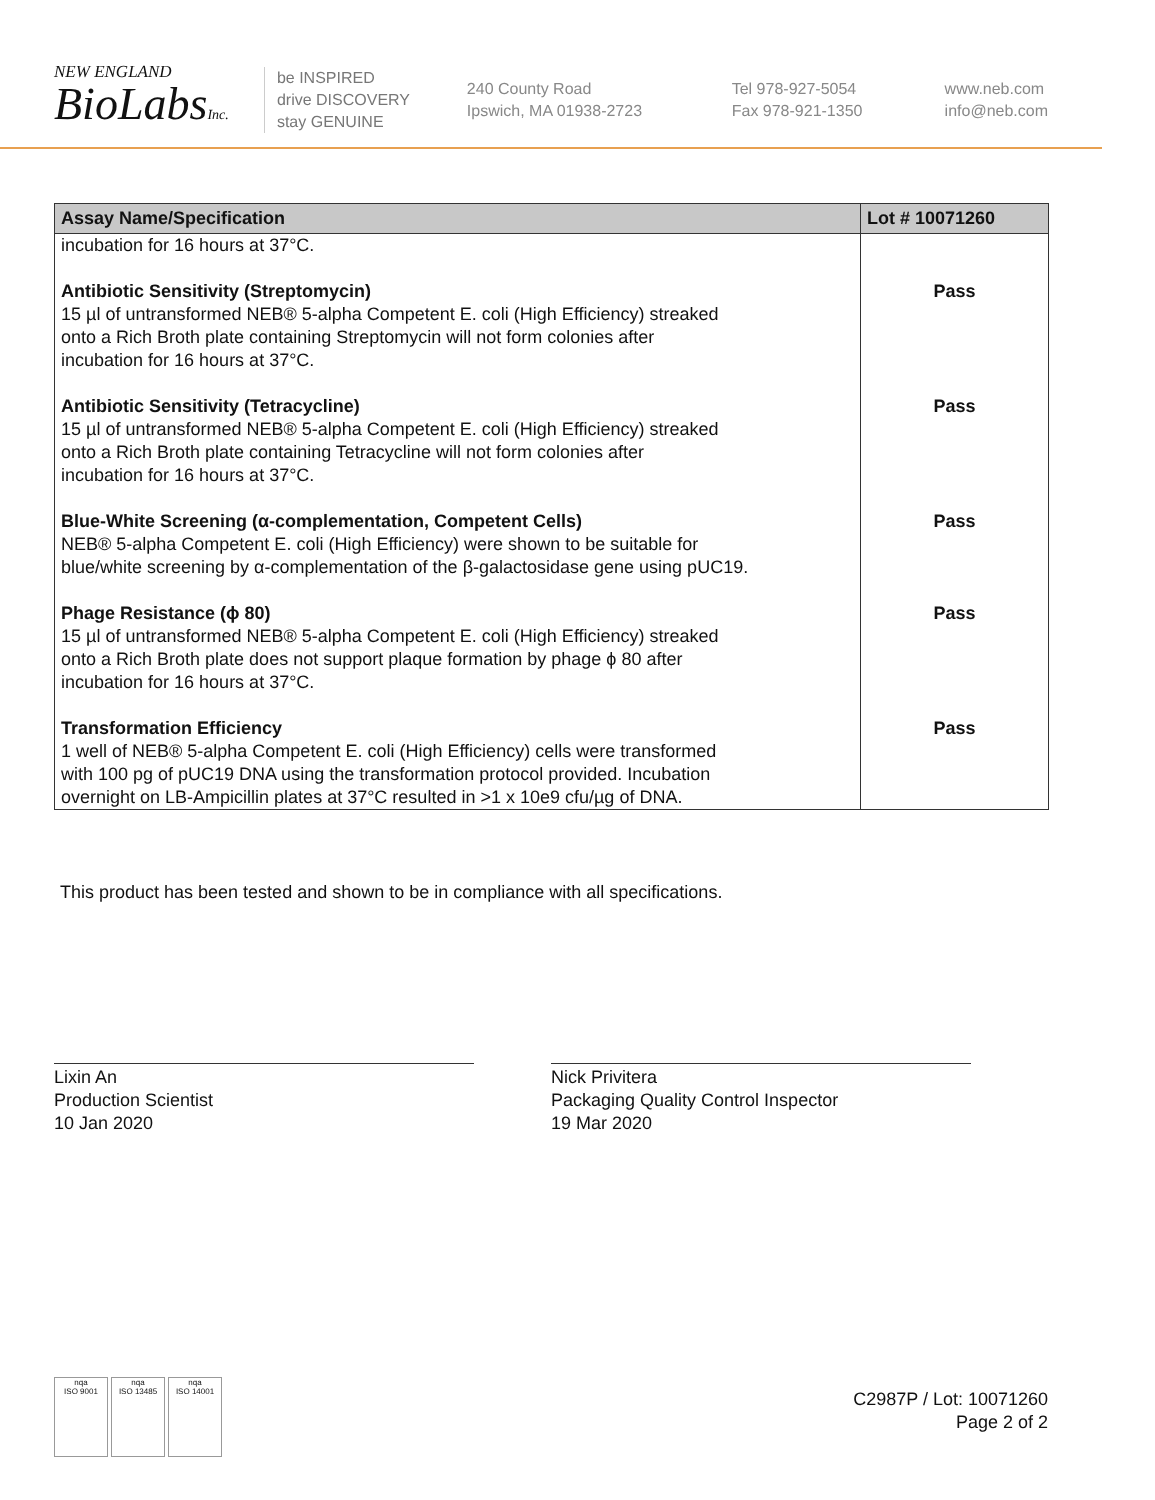NEW ENGLAND
BioLabsInc.
be INSPIRED
drive DISCOVERY
stay GENUINE
240 County Road
Ipswich, MA 01938-2723
Tel 978-927-5054
Fax 978-921-1350
www.neb.com
info@neb.com
| Assay Name/Specification | Lot # 10071260 |
| --- | --- |
| incubation for 16 hours at 37°C. | |
| Antibiotic Sensitivity (Streptomycin) 15 µl of untransformed NEB® 5-alpha Competent E. coli (High Efficiency) streaked onto a Rich Broth plate containing Streptomycin will not form colonies after incubation for 16 hours at 37°C. | Pass |
| Antibiotic Sensitivity (Tetracycline) 15 µl of untransformed NEB® 5-alpha Competent E. coli (High Efficiency) streaked onto a Rich Broth plate containing Tetracycline will not form colonies after incubation for 16 hours at 37°C. | Pass |
| Blue-White Screening (α-complementation, Competent Cells) NEB® 5-alpha Competent E. coli (High Efficiency) were shown to be suitable for blue/white screening by α-complementation of the β-galactosidase gene using pUC19. | Pass |
| Phage Resistance (ϕ 80) 15 µl of untransformed NEB® 5-alpha Competent E. coli (High Efficiency) streaked onto a Rich Broth plate does not support plaque formation by phage ϕ 80 after incubation for 16 hours at 37°C. | Pass |
| Transformation Efficiency 1 well of NEB® 5-alpha Competent E. coli (High Efficiency) cells were transformed with 100 pg of pUC19 DNA using the transformation protocol provided. Incubation overnight on LB-Ampicillin plates at 37°C resulted in >1 x 10e9 cfu/µg of DNA. | Pass |
This product has been tested and shown to be in compliance with all specifications.
Lixin An
Production Scientist
10 Jan 2020
Nick Privitera
Packaging Quality Control Inspector
19 Mar 2020
nqa
ISO 9001
nqa
ISO 13485
nqa
ISO 14001
C2987P / Lot: 10071260
Page 2 of 2